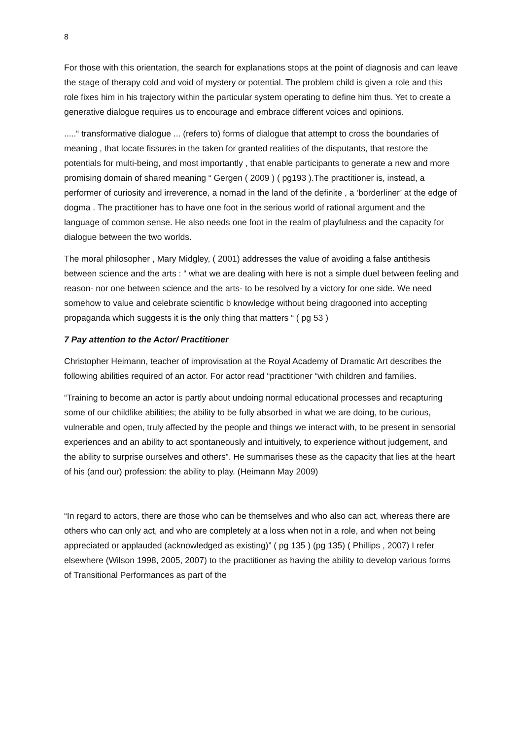8
For those with this orientation, the search for explanations stops at the point of diagnosis and can leave the stage of therapy cold and void of mystery or potential. The problem child is given a role and this role fixes him in his trajectory within the particular system operating to define him thus. Yet to create a generative dialogue requires us to encourage and embrace different voices and opinions.
.....“ transformative dialogue ... (refers to) forms of dialogue that attempt to cross the boundaries of meaning , that locate fissures in the taken for granted realities of the disputants, that restore the potentials for multi-being, and most importantly , that enable participants to generate a new and more promising domain of shared meaning “ Gergen ( 2009 ) ( pg193 ).The practitioner is, instead, a performer of curiosity and irreverence, a nomad in the land of the definite , a ‘borderliner’ at the edge of dogma . The practitioner has to have one foot in the serious world of rational argument and the language of common sense. He also needs one foot in the realm of playfulness and the capacity for dialogue between the two worlds.
The moral philosopher , Mary Midgley, ( 2001) addresses the value of avoiding a false antithesis between science and the arts : “ what we are dealing with here is not a simple duel between feeling and reason- nor one between science and the arts- to be resolved by a victory for one side. We need somehow to value and celebrate scientific b knowledge without being dragooned into accepting propaganda which suggests it is the only thing that matters “ ( pg 53 )
7 Pay attention to the Actor/ Practitioner
Christopher Heimann, teacher of improvisation at the Royal Academy of Dramatic Art describes the following abilities required of an actor. For actor read “practitioner “with children and families.
“Training to become an actor is partly about undoing normal educational processes and recapturing some of our childlike abilities; the ability to be fully absorbed in what we are doing, to be curious, vulnerable and open, truly affected by the people and things we interact with, to be present in sensorial experiences and an ability to act spontaneously and intuitively, to experience without judgement, and the ability to surprise ourselves and others”. He summarises these as the capacity that lies at the heart of his (and our) profession: the ability to play. (Heimann May 2009)
“In regard to actors, there are those who can be themselves and who also can act, whereas there are others who can only act, and who are completely at a loss when not in a role, and when not being appreciated or applauded (acknowledged as existing)” ( pg 135 ) (pg 135) ( Phillips , 2007) I refer elsewhere (Wilson 1998, 2005, 2007) to the practitioner as having the ability to develop various forms of Transitional Performances as part of the